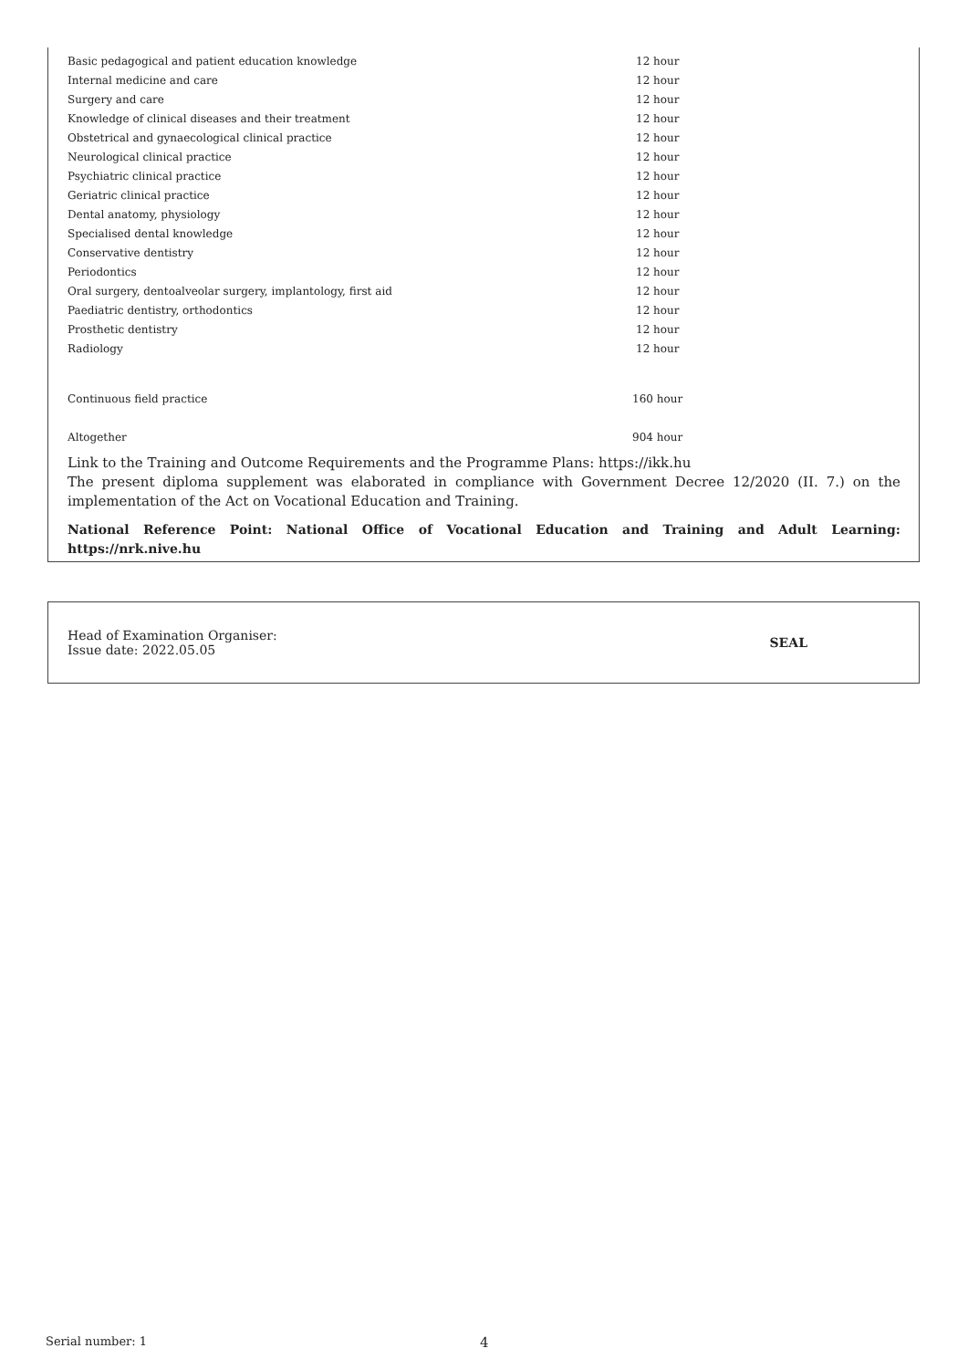| Basic pedagogical and patient education knowledge | 12 hour |
| Internal medicine and care | 12 hour |
| Surgery and care | 12 hour |
| Knowledge of clinical diseases and their treatment | 12 hour |
| Obstetrical and gynaecological clinical practice | 12 hour |
| Neurological clinical practice | 12 hour |
| Psychiatric clinical practice | 12 hour |
| Geriatric clinical practice | 12 hour |
| Dental anatomy, physiology | 12 hour |
| Specialised dental knowledge | 12 hour |
| Conservative dentistry | 12 hour |
| Periodontics | 12 hour |
| Oral surgery, dentoalveolar surgery, implantology, first aid | 12 hour |
| Paediatric dentistry, orthodontics | 12 hour |
| Prosthetic dentistry | 12 hour |
| Radiology | 12 hour |
| Continuous field practice | 160 hour |
| Altogether | 904 hour |
Link to the Training and Outcome Requirements and the Programme Plans: https://ikk.hu
The present diploma supplement was elaborated in compliance with Government Decree 12/2020 (II. 7.) on the implementation of the Act on Vocational Education and Training.
National Reference Point: National Office of Vocational Education and Training and Adult Learning: https://nrk.nive.hu
Head of Examination Organiser:
Issue date: 2022.05.05
SEAL
Serial number: 1 4